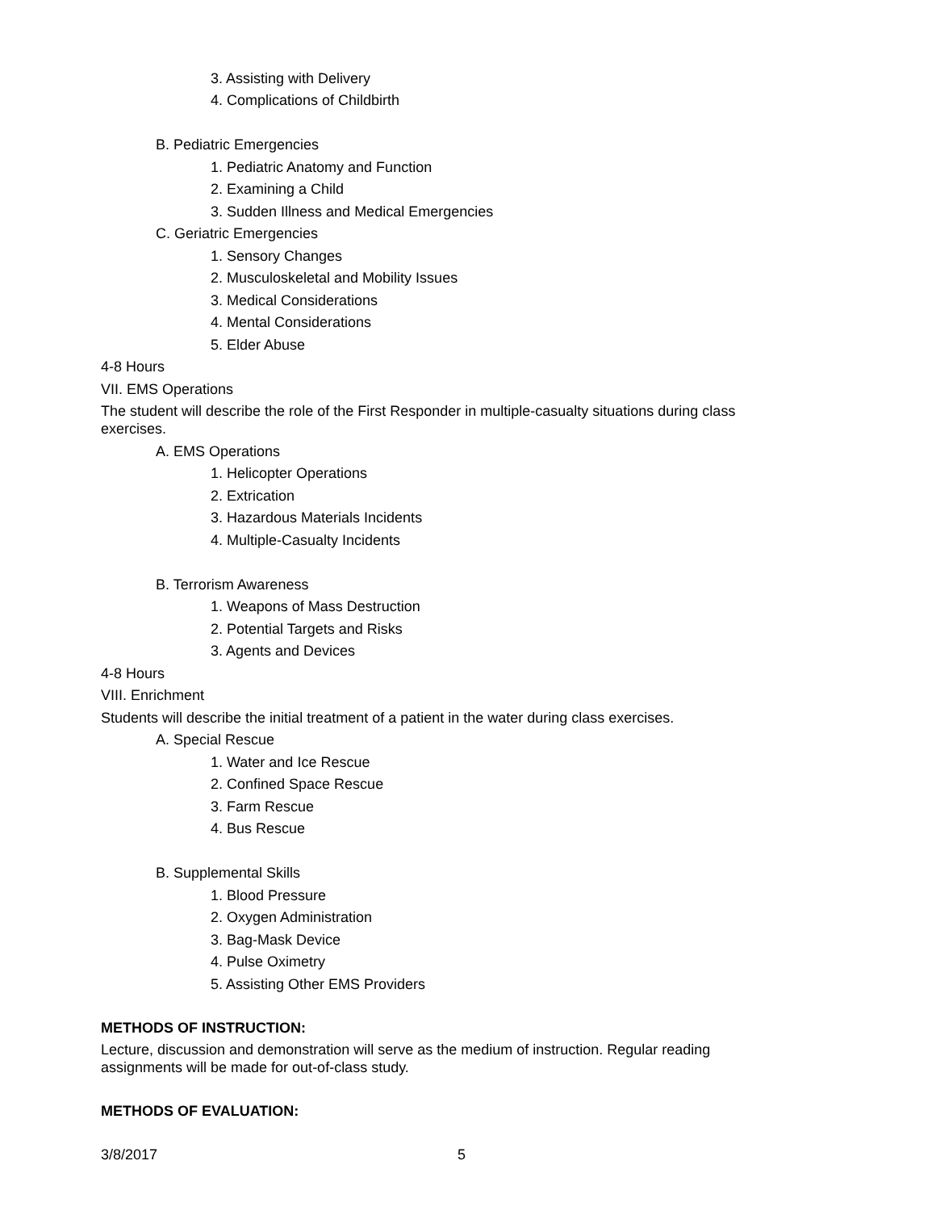3. Assisting with Delivery
4. Complications of Childbirth
B. Pediatric Emergencies
1. Pediatric Anatomy and Function
2. Examining a Child
3. Sudden Illness and Medical Emergencies
C. Geriatric Emergencies
1. Sensory Changes
2. Musculoskeletal and Mobility Issues
3. Medical Considerations
4. Mental Considerations
5. Elder Abuse
4-8 Hours
VII. EMS Operations
The student will describe the role of the First Responder in multiple-casualty situations during class exercises.
A. EMS Operations
1. Helicopter Operations
2. Extrication
3. Hazardous Materials Incidents
4. Multiple-Casualty Incidents
B. Terrorism Awareness
1. Weapons of Mass Destruction
2. Potential Targets and Risks
3. Agents and Devices
4-8 Hours
VIII. Enrichment
Students will describe the initial treatment of a patient in the water during class exercises.
A. Special Rescue
1. Water and Ice Rescue
2. Confined Space Rescue
3. Farm Rescue
4. Bus Rescue
B. Supplemental Skills
1. Blood Pressure
2. Oxygen Administration
3. Bag-Mask Device
4. Pulse Oximetry
5. Assisting Other EMS Providers
METHODS OF INSTRUCTION:
Lecture, discussion and demonstration will serve as the medium of instruction. Regular reading assignments will be made for out-of-class study.
METHODS OF EVALUATION:
3/8/2017 5